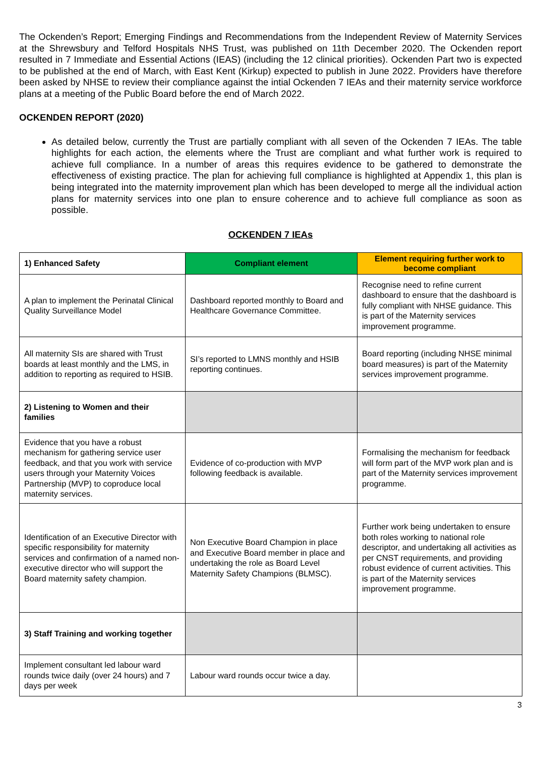The Ockenden’s Report; Emerging Findings and Recommendations from the Independent Review of Maternity Services at the Shrewsbury and Telford Hospitals NHS Trust, was published on 11th December 2020. The Ockenden report resulted in 7 Immediate and Essential Actions (IEAS) (including the 12 clinical priorities). Ockenden Part two is expected to be published at the end of March, with East Kent (Kirkup) expected to publish in June 2022. Providers have therefore been asked by NHSE to review their compliance against the intial Ockenden 7 IEAs and their maternity service workforce plans at a meeting of the Public Board before the end of March 2022.
OCKENDEN REPORT (2020)
As detailed below, currently the Trust are partially compliant with all seven of the Ockenden 7 IEAs. The table highlights for each action, the elements where the Trust are compliant and what further work is required to achieve full compliance. In a number of areas this requires evidence to be gathered to demonstrate the effectiveness of existing practice. The plan for achieving full compliance is highlighted at Appendix 1, this plan is being integrated into the maternity improvement plan which has been developed to merge all the individual action plans for maternity services into one plan to ensure coherence and to achieve full compliance as soon as possible.
OCKENDEN 7 IEAs
| 1) Enhanced Safety | Compliant element | Element requiring further work to become compliant |
| --- | --- | --- |
| A plan to implement the Perinatal Clinical Quality Surveillance Model | Dashboard reported monthly to Board and Healthcare Governance Committee. | Recognise need to refine current dashboard to ensure that the dashboard is fully compliant with NHSE guidance. This is part of the Maternity services improvement programme. |
| All maternity SIs are shared with Trust boards at least monthly and the LMS, in addition to reporting as required to HSIB. | SI’s reported to LMNS monthly and HSIB reporting continues. | Board reporting (including NHSE minimal board measures) is part of the Maternity services improvement programme. |
| 2) Listening to Women and their families | | |
| Evidence that you have a robust mechanism for gathering service user feedback, and that you work with service users through your Maternity Voices Partnership (MVP) to coproduce local maternity services. | Evidence of co-production with MVP following feedback is available. | Formalising the mechanism for feedback will form part of the MVP work plan and is part of the Maternity services improvement programme. |
| Identification of an Executive Director with specific responsibility for maternity services and confirmation of a named non-executive director who will support the Board maternity safety champion. | Non Executive Board Champion in place and Executive Board member in place and undertaking the role as Board Level Maternity Safety Champions (BLMSC). | Further work being undertaken to ensure both roles working to national role descriptor, and undertaking all activities as per CNST requirements, and providing robust evidence of current activities. This is part of the Maternity services improvement programme. |
| 3) Staff Training and working together | | |
| Implement consultant led labour ward rounds twice daily (over 24 hours) and 7 days per week | Labour ward rounds occur twice a day. | |
3